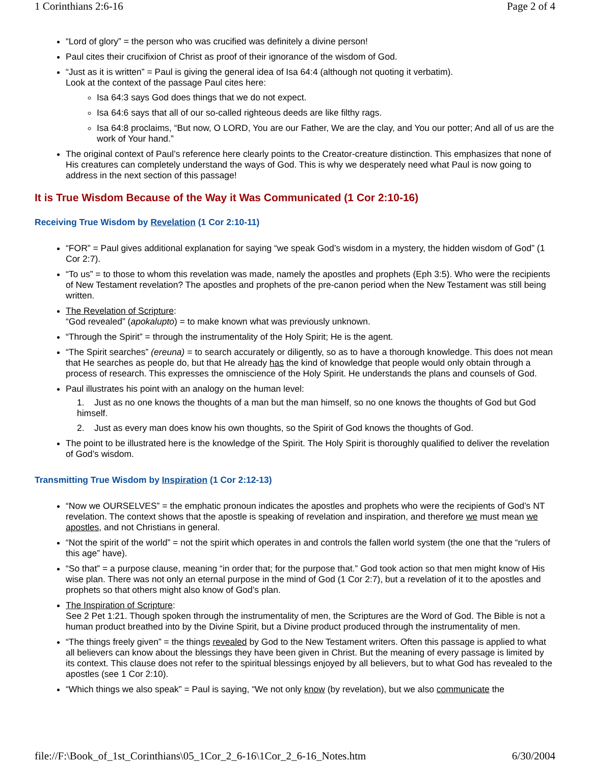1 Corinthians 2:6-16 Page 2 of 4
“Lord of glory” = the person who was crucified was definitely a divine person!
Paul cites their crucifixion of Christ as proof of their ignorance of the wisdom of God.
“Just as it is written” = Paul is giving the general idea of Isa 64:4 (although not quoting it verbatim).
Look at the context of the passage Paul cites here:
Isa 64:3 says God does things that we do not expect.
Isa 64:6 says that all of our so-called righteous deeds are like filthy rags.
Isa 64:8 proclaims, “But now, O LORD, You are our Father, We are the clay, and You our potter; And all of us are the work of Your hand.”
The original context of Paul’s reference here clearly points to the Creator-creature distinction. This emphasizes that none of His creatures can completely understand the ways of God. This is why we desperately need what Paul is now going to address in the next section of this passage!
It is True Wisdom Because of the Way it Was Communicated (1 Cor 2:10-16)
Receiving True Wisdom by Revelation (1 Cor 2:10-11)
“FOR” = Paul gives additional explanation for saying “we speak God’s wisdom in a mystery, the hidden wisdom of God” (1 Cor 2:7).
“To us” = to those to whom this revelation was made, namely the apostles and prophets (Eph 3:5). Who were the recipients of New Testament revelation? The apostles and prophets of the pre-canon period when the New Testament was still being written.
The Revelation of Scripture:
“God revealed” (apokalupto) = to make known what was previously unknown.
“Through the Spirit” = through the instrumentality of the Holy Spirit; He is the agent.
“The Spirit searches” (ereuna) = to search accurately or diligently, so as to have a thorough knowledge. This does not mean that He searches as people do, but that He already has the kind of knowledge that people would only obtain through a process of research. This expresses the omniscience of the Holy Spirit. He understands the plans and counsels of God.
Paul illustrates his point with an analogy on the human level:
1. Just as no one knows the thoughts of a man but the man himself, so no one knows the thoughts of God but God himself.
2. Just as every man does know his own thoughts, so the Spirit of God knows the thoughts of God.
The point to be illustrated here is the knowledge of the Spirit. The Holy Spirit is thoroughly qualified to deliver the revelation of God’s wisdom.
Transmitting True Wisdom by Inspiration (1 Cor 2:12-13)
“Now we OURSELVES” = the emphatic pronoun indicates the apostles and prophets who were the recipients of God’s NT revelation. The context shows that the apostle is speaking of revelation and inspiration, and therefore we must mean we apostles, and not Christians in general.
“Not the spirit of the world” = not the spirit which operates in and controls the fallen world system (the one that the “rulers of this age” have).
“So that” = a purpose clause, meaning “in order that; for the purpose that.” God took action so that men might know of His wise plan. There was not only an eternal purpose in the mind of God (1 Cor 2:7), but a revelation of it to the apostles and prophets so that others might also know of God’s plan.
The Inspiration of Scripture:
See 2 Pet 1:21. Though spoken through the instrumentality of men, the Scriptures are the Word of God. The Bible is not a human product breathed into by the Divine Spirit, but a Divine product produced through the instrumentality of men.
“The things freely given” = the things revealed by God to the New Testament writers. Often this passage is applied to what all believers can know about the blessings they have been given in Christ. But the meaning of every passage is limited by its context. This clause does not refer to the spiritual blessings enjoyed by all believers, but to what God has revealed to the apostles (see 1 Cor 2:10).
“Which things we also speak” = Paul is saying, “We not only know (by revelation), but we also communicate the
file://F:\Book_of_1st_Corinthians\05_1Cor_2_6-16\1Cor_2_6-16_Notes.htm 6/30/2004